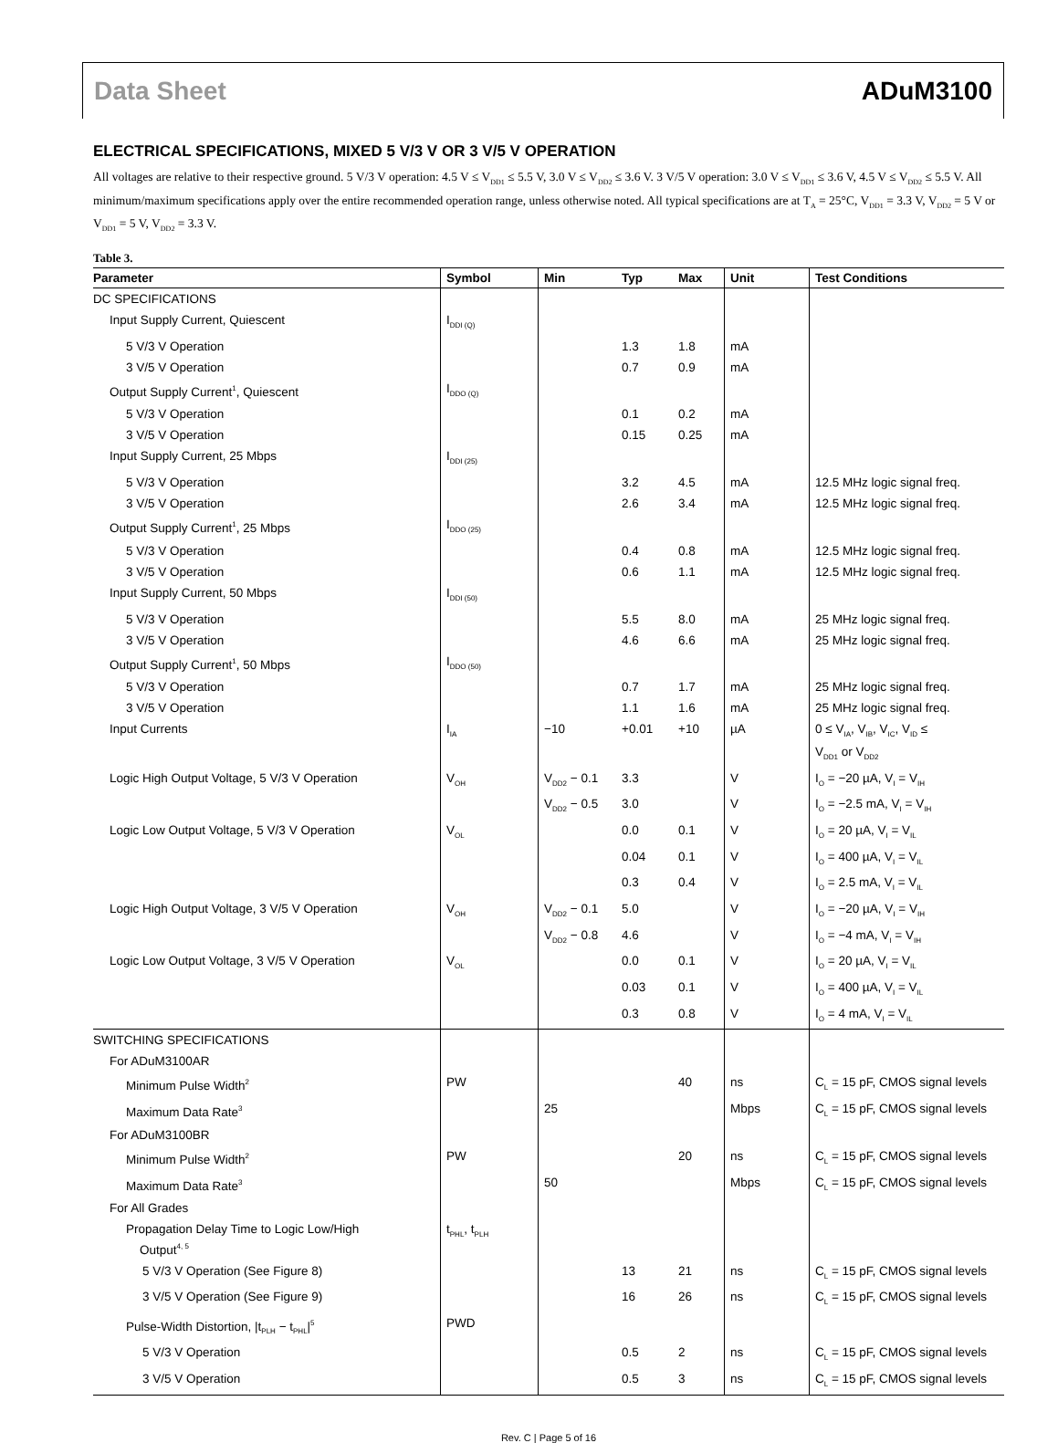Data Sheet ADuM3100
ELECTRICAL SPECIFICATIONS, MIXED 5 V/3 V OR 3 V/5 V OPERATION
All voltages are relative to their respective ground. 5 V/3 V operation: 4.5 V ≤ V<sub>DD1</sub> ≤ 5.5 V, 3.0 V ≤ V<sub>DD2</sub> ≤ 3.6 V. 3 V/5 V operation: 3.0 V ≤ V<sub>DD1</sub> ≤ 3.6 V, 4.5 V ≤ V<sub>DD2</sub> ≤ 5.5 V. All minimum/maximum specifications apply over the entire recommended operation range, unless otherwise noted. All typical specifications are at T<sub>A</sub> = 25°C, V<sub>DD1</sub> = 3.3 V, V<sub>DD2</sub> = 5 V or V<sub>DD1</sub> = 5 V, V<sub>DD2</sub> = 3.3 V.
Table 3.
| Parameter | Symbol | Min | Typ | Max | Unit | Test Conditions |
| --- | --- | --- | --- | --- | --- | --- |
| DC SPECIFICATIONS | | | | | | |
| Input Supply Current, Quiescent | I<sub>DDI (Q)</sub> | | | | | |
| 5 V/3 V Operation | | | 1.3 | 1.8 | mA | |
| 3 V/5 V Operation | | | 0.7 | 0.9 | mA | |
| Output Supply Current<sup>1</sup>, Quiescent | I<sub>DDO (Q)</sub> | | | | | |
| 5 V/3 V Operation | | | 0.1 | 0.2 | mA | |
| 3 V/5 V Operation | | | 0.15 | 0.25 | mA | |
| Input Supply Current, 25 Mbps | I<sub>DDI (25)</sub> | | | | | |
| 5 V/3 V Operation | | | 3.2 | 4.5 | mA | 12.5 MHz logic signal freq. |
| 3 V/5 V Operation | | | 2.6 | 3.4 | mA | 12.5 MHz logic signal freq. |
| Output Supply Current<sup>1</sup>, 25 Mbps | I<sub>DDO (25)</sub> | | | | | |
| 5 V/3 V Operation | | | 0.4 | 0.8 | mA | 12.5 MHz logic signal freq. |
| 3 V/5 V Operation | | | 0.6 | 1.1 | mA | 12.5 MHz logic signal freq. |
| Input Supply Current, 50 Mbps | I<sub>DDI (50)</sub> | | | | | |
| 5 V/3 V Operation | | | 5.5 | 8.0 | mA | 25 MHz logic signal freq. |
| 3 V/5 V Operation | | | 4.6 | 6.6 | mA | 25 MHz logic signal freq. |
| Output Supply Current<sup>1</sup>, 50 Mbps | I<sub>DDO (50)</sub> | | | | | |
| 5 V/3 V Operation | | | 0.7 | 1.7 | mA | 25 MHz logic signal freq. |
| 3 V/5 V Operation | | | 1.1 | 1.6 | mA | 25 MHz logic signal freq. |
| Input Currents | I<sub>IA</sub> | −10 | +0.01 | +10 | µA | 0 ≤ V<sub>IA</sub>, V<sub>IB</sub>, V<sub>IC</sub>, V<sub>ID</sub> ≤ V<sub>DD1</sub> or V<sub>DD2</sub> |
| Logic High Output Voltage, 5 V/3 V Operation | V<sub>OH</sub> | V<sub>DD2</sub> − 0.1 | 3.3 | | V | I<sub>O</sub> = −20 µA, V<sub>I</sub> = V<sub>IH</sub> |
| | | V<sub>DD2</sub> − 0.5 | 3.0 | | V | I<sub>O</sub> = −2.5 mA, V<sub>I</sub> = V<sub>IH</sub> |
| Logic Low Output Voltage, 5 V/3 V Operation | V<sub>OL</sub> | | 0.0 | 0.1 | V | I<sub>O</sub> = 20 µA, V<sub>I</sub> = V<sub>IL</sub> |
| | | | 0.04 | 0.1 | V | I<sub>O</sub> = 400 µA, V<sub>I</sub> = V<sub>IL</sub> |
| | | | 0.3 | 0.4 | V | I<sub>O</sub> = 2.5 mA, V<sub>I</sub> = V<sub>IL</sub> |
| Logic High Output Voltage, 3 V/5 V Operation | V<sub>OH</sub> | V<sub>DD2</sub> − 0.1 | 5.0 | | V | I<sub>O</sub> = −20 µA, V<sub>I</sub> = V<sub>IH</sub> |
| | | V<sub>DD2</sub> − 0.8 | 4.6 | | V | I<sub>O</sub> = −4 mA, V<sub>I</sub> = V<sub>IH</sub> |
| Logic Low Output Voltage, 3 V/5 V Operation | V<sub>OL</sub> | | 0.0 | 0.1 | V | I<sub>O</sub> = 20 µA, V<sub>I</sub> = V<sub>IL</sub> |
| | | | 0.03 | 0.1 | V | I<sub>O</sub> = 400 µA, V<sub>I</sub> = V<sub>IL</sub> |
| | | | 0.3 | 0.8 | V | I<sub>O</sub> = 4 mA, V<sub>I</sub> = V<sub>IL</sub> |
| SWITCHING SPECIFICATIONS | | | | | | |
| For ADuM3100AR | | | | | | |
| Minimum Pulse Width<sup>2</sup> | PW | | | 40 | ns | C<sub>L</sub> = 15 pF, CMOS signal levels |
| Maximum Data Rate<sup>3</sup> | | 25 | | | Mbps | C<sub>L</sub> = 15 pF, CMOS signal levels |
| For ADuM3100BR | | | | | | |
| Minimum Pulse Width<sup>2</sup> | PW | | | 20 | ns | C<sub>L</sub> = 15 pF, CMOS signal levels |
| Maximum Data Rate<sup>3</sup> | | 50 | | | Mbps | C<sub>L</sub> = 15 pF, CMOS signal levels |
| For All Grades | | | | | | |
| Propagation Delay Time to Logic Low/High Output<sup>4, 5</sup> | t<sub>PHL</sub>, t<sub>PLH</sub> | | | | | |
| 5 V/3 V Operation (See Figure 8) | | | 13 | 21 | ns | C<sub>L</sub> = 15 pF, CMOS signal levels |
| 3 V/5 V Operation (See Figure 9) | | | 16 | 26 | ns | C<sub>L</sub> = 15 pF, CMOS signal levels |
| Pulse-Width Distortion, /t<sub>PLH</sub> − t<sub>PHL</sub>/<sup>5</sup> | PWD | | | | | |
| 5 V/3 V Operation | | | 0.5 | 2 | ns | C<sub>L</sub> = 15 pF, CMOS signal levels |
| 3 V/5 V Operation | | | 0.5 | 3 | ns | C<sub>L</sub> = 15 pF, CMOS signal levels |
Rev. C | Page 5 of 16